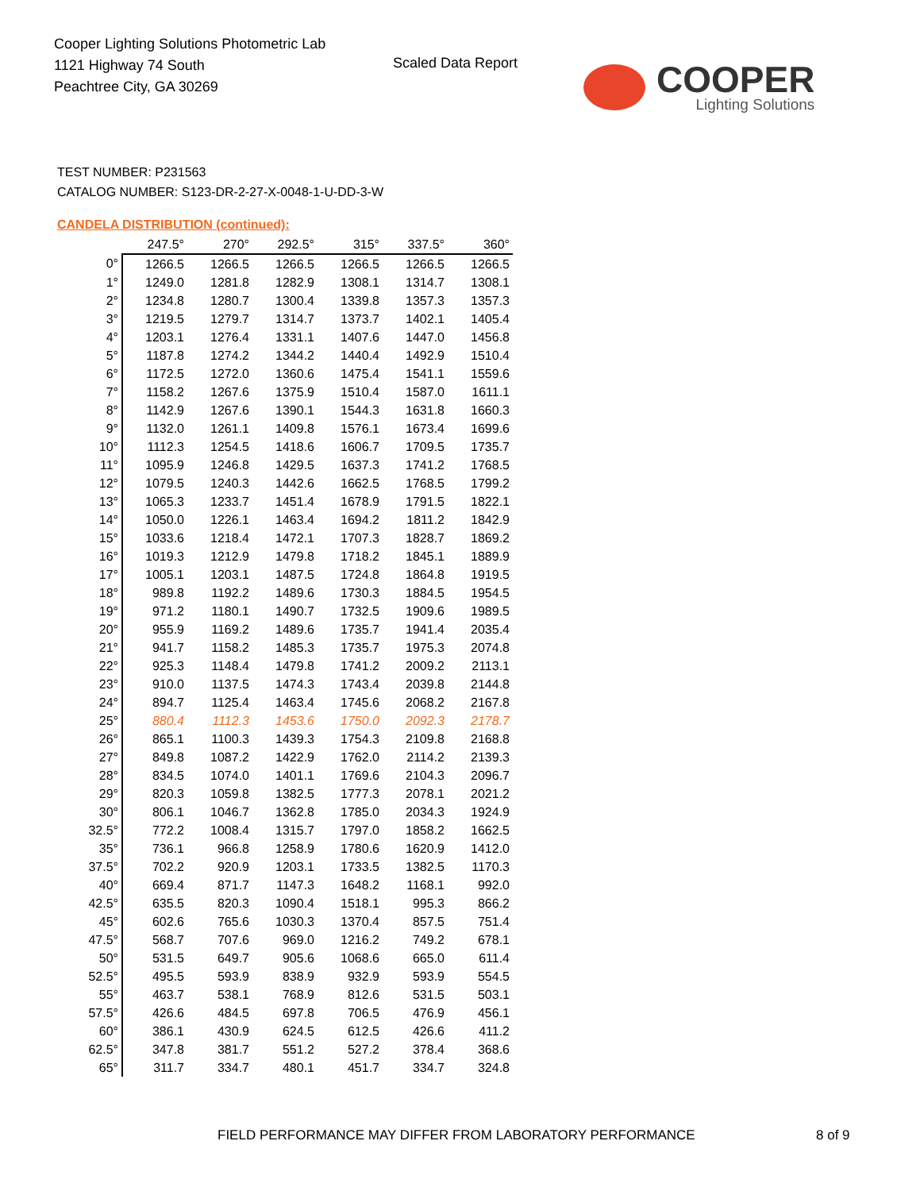Cooper Lighting Solutions Photometric Lab
1121 Highway 74 South
Peachtree City, GA 30269
Scaled Data Report
COOPER
Lighting Solutions
TEST NUMBER: P231563
CATALOG NUMBER: S123-DR-2-27-X-0048-1-U-DD-3-W
CANDELA DISTRIBUTION (continued):
| | 247.5° | 270° | 292.5° | 315° | 337.5° | 360° |
| --- | --- | --- | --- | --- | --- | --- |
| 0° | 1266.5 | 1266.5 | 1266.5 | 1266.5 | 1266.5 | 1266.5 |
| 1° | 1249.0 | 1281.8 | 1282.9 | 1308.1 | 1314.7 | 1308.1 |
| 2° | 1234.8 | 1280.7 | 1300.4 | 1339.8 | 1357.3 | 1357.3 |
| 3° | 1219.5 | 1279.7 | 1314.7 | 1373.7 | 1402.1 | 1405.4 |
| 4° | 1203.1 | 1276.4 | 1331.1 | 1407.6 | 1447.0 | 1456.8 |
| 5° | 1187.8 | 1274.2 | 1344.2 | 1440.4 | 1492.9 | 1510.4 |
| 6° | 1172.5 | 1272.0 | 1360.6 | 1475.4 | 1541.1 | 1559.6 |
| 7° | 1158.2 | 1267.6 | 1375.9 | 1510.4 | 1587.0 | 1611.1 |
| 8° | 1142.9 | 1267.6 | 1390.1 | 1544.3 | 1631.8 | 1660.3 |
| 9° | 1132.0 | 1261.1 | 1409.8 | 1576.1 | 1673.4 | 1699.6 |
| 10° | 1112.3 | 1254.5 | 1418.6 | 1606.7 | 1709.5 | 1735.7 |
| 11° | 1095.9 | 1246.8 | 1429.5 | 1637.3 | 1741.2 | 1768.5 |
| 12° | 1079.5 | 1240.3 | 1442.6 | 1662.5 | 1768.5 | 1799.2 |
| 13° | 1065.3 | 1233.7 | 1451.4 | 1678.9 | 1791.5 | 1822.1 |
| 14° | 1050.0 | 1226.1 | 1463.4 | 1694.2 | 1811.2 | 1842.9 |
| 15° | 1033.6 | 1218.4 | 1472.1 | 1707.3 | 1828.7 | 1869.2 |
| 16° | 1019.3 | 1212.9 | 1479.8 | 1718.2 | 1845.1 | 1889.9 |
| 17° | 1005.1 | 1203.1 | 1487.5 | 1724.8 | 1864.8 | 1919.5 |
| 18° | 989.8 | 1192.2 | 1489.6 | 1730.3 | 1884.5 | 1954.5 |
| 19° | 971.2 | 1180.1 | 1490.7 | 1732.5 | 1909.6 | 1989.5 |
| 20° | 955.9 | 1169.2 | 1489.6 | 1735.7 | 1941.4 | 2035.4 |
| 21° | 941.7 | 1158.2 | 1485.3 | 1735.7 | 1975.3 | 2074.8 |
| 22° | 925.3 | 1148.4 | 1479.8 | 1741.2 | 2009.2 | 2113.1 |
| 23° | 910.0 | 1137.5 | 1474.3 | 1743.4 | 2039.8 | 2144.8 |
| 24° | 894.7 | 1125.4 | 1463.4 | 1745.6 | 2068.2 | 2167.8 |
| 25° | 880.4 | 1112.3 | 1453.6 | 1750.0 | 2092.3 | 2178.7 |
| 26° | 865.1 | 1100.3 | 1439.3 | 1754.3 | 2109.8 | 2168.8 |
| 27° | 849.8 | 1087.2 | 1422.9 | 1762.0 | 2114.2 | 2139.3 |
| 28° | 834.5 | 1074.0 | 1401.1 | 1769.6 | 2104.3 | 2096.7 |
| 29° | 820.3 | 1059.8 | 1382.5 | 1777.3 | 2078.1 | 2021.2 |
| 30° | 806.1 | 1046.7 | 1362.8 | 1785.0 | 2034.3 | 1924.9 |
| 32.5° | 772.2 | 1008.4 | 1315.7 | 1797.0 | 1858.2 | 1662.5 |
| 35° | 736.1 | 966.8 | 1258.9 | 1780.6 | 1620.9 | 1412.0 |
| 37.5° | 702.2 | 920.9 | 1203.1 | 1733.5 | 1382.5 | 1170.3 |
| 40° | 669.4 | 871.7 | 1147.3 | 1648.2 | 1168.1 | 992.0 |
| 42.5° | 635.5 | 820.3 | 1090.4 | 1518.1 | 995.3 | 866.2 |
| 45° | 602.6 | 765.6 | 1030.3 | 1370.4 | 857.5 | 751.4 |
| 47.5° | 568.7 | 707.6 | 969.0 | 1216.2 | 749.2 | 678.1 |
| 50° | 531.5 | 649.7 | 905.6 | 1068.6 | 665.0 | 611.4 |
| 52.5° | 495.5 | 593.9 | 838.9 | 932.9 | 593.9 | 554.5 |
| 55° | 463.7 | 538.1 | 768.9 | 812.6 | 531.5 | 503.1 |
| 57.5° | 426.6 | 484.5 | 697.8 | 706.5 | 476.9 | 456.1 |
| 60° | 386.1 | 430.9 | 624.5 | 612.5 | 426.6 | 411.2 |
| 62.5° | 347.8 | 381.7 | 551.2 | 527.2 | 378.4 | 368.6 |
| 65° | 311.7 | 334.7 | 480.1 | 451.7 | 334.7 | 324.8 |
FIELD PERFORMANCE MAY DIFFER FROM LABORATORY PERFORMANCE
8 of 9